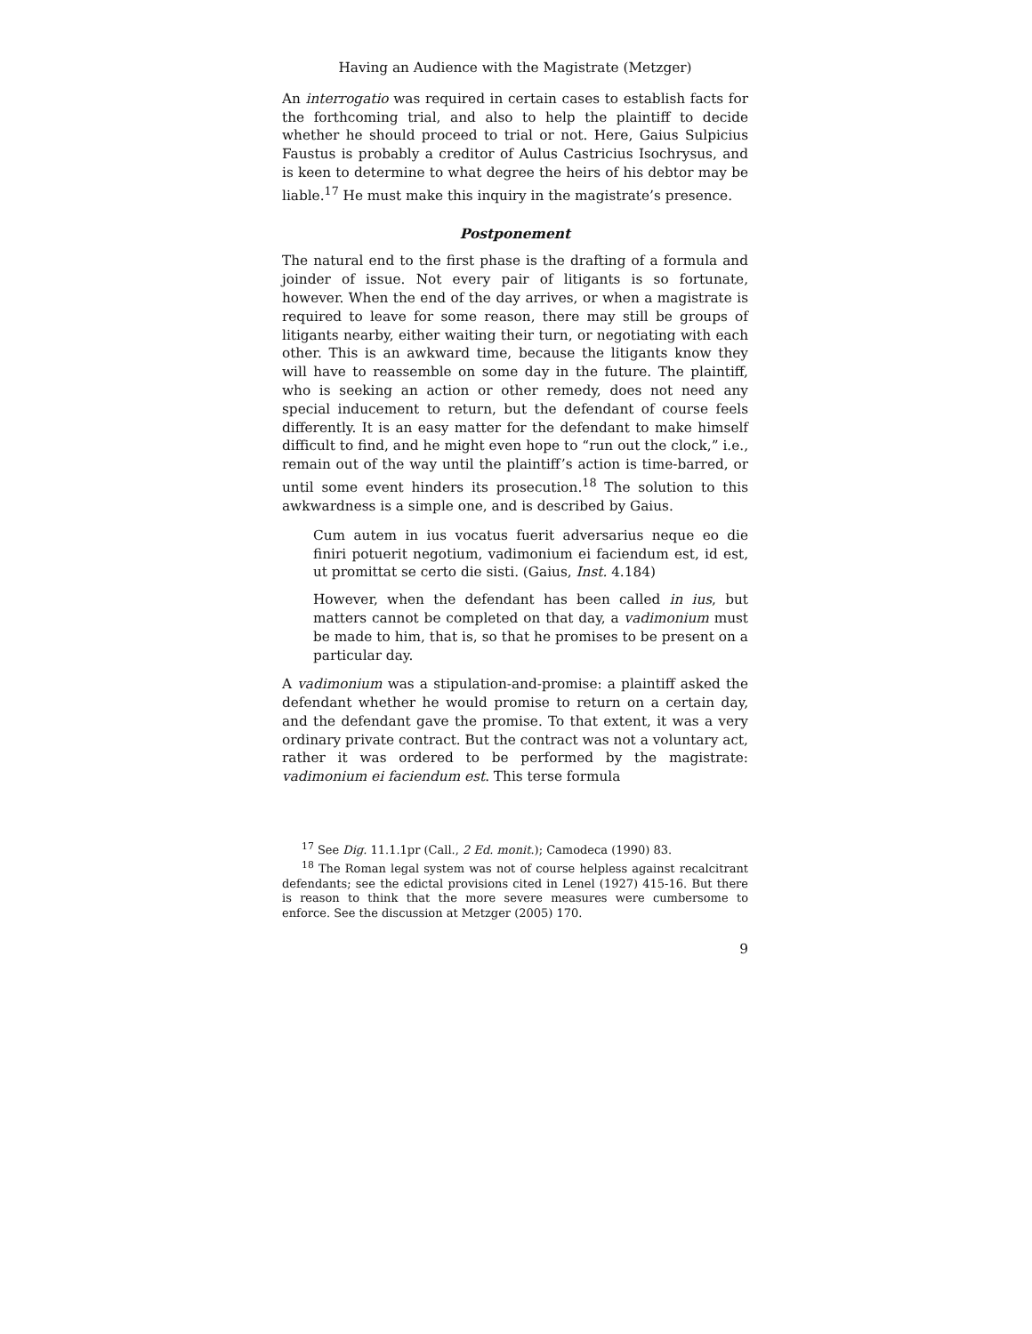Having an Audience with the Magistrate (Metzger)
An interrogatio was required in certain cases to establish facts for the forthcoming trial, and also to help the plaintiff to decide whether he should proceed to trial or not. Here, Gaius Sulpicius Faustus is probably a creditor of Aulus Castricius Isochrysus, and is keen to determine to what degree the heirs of his debtor may be liable.<sup>17</sup> He must make this inquiry in the magistrate’s presence.
Postponement
The natural end to the first phase is the drafting of a formula and joinder of issue. Not every pair of litigants is so fortunate, however. When the end of the day arrives, or when a magistrate is required to leave for some reason, there may still be groups of litigants nearby, either waiting their turn, or negotiating with each other. This is an awkward time, because the litigants know they will have to reassemble on some day in the future. The plaintiff, who is seeking an action or other remedy, does not need any special inducement to return, but the defendant of course feels differently. It is an easy matter for the defendant to make himself difficult to find, and he might even hope to “run out the clock,” i.e., remain out of the way until the plaintiff’s action is time-barred, or until some event hinders its prosecution.<sup>18</sup> The solution to this awkwardness is a simple one, and is described by Gaius.
Cum autem in ius vocatus fuerit adversarius neque eo die finiri potuerit negotium, vadimonium ei faciendum est, id est, ut promittat se certo die sisti. (Gaius, Inst. 4.184)
However, when the defendant has been called in ius, but matters cannot be completed on that day, a vadimonium must be made to him, that is, so that he promises to be present on a particular day.
A vadimonium was a stipulation-and-promise: a plaintiff asked the defendant whether he would promise to return on a certain day, and the defendant gave the promise. To that extent, it was a very ordinary private contract. But the contract was not a voluntary act, rather it was ordered to be performed by the magistrate: vadimonium ei faciendum est. This terse formula
<sup>17</sup> See Dig. 11.1.1pr (Call., 2 Ed. monit.); Camodeca (1990) 83.
<sup>18</sup> The Roman legal system was not of course helpless against recalcitrant defendants; see the edictal provisions cited in Lenel (1927) 415-16. But there is reason to think that the more severe measures were cumbersome to enforce. See the discussion at Metzger (2005) 170.
9